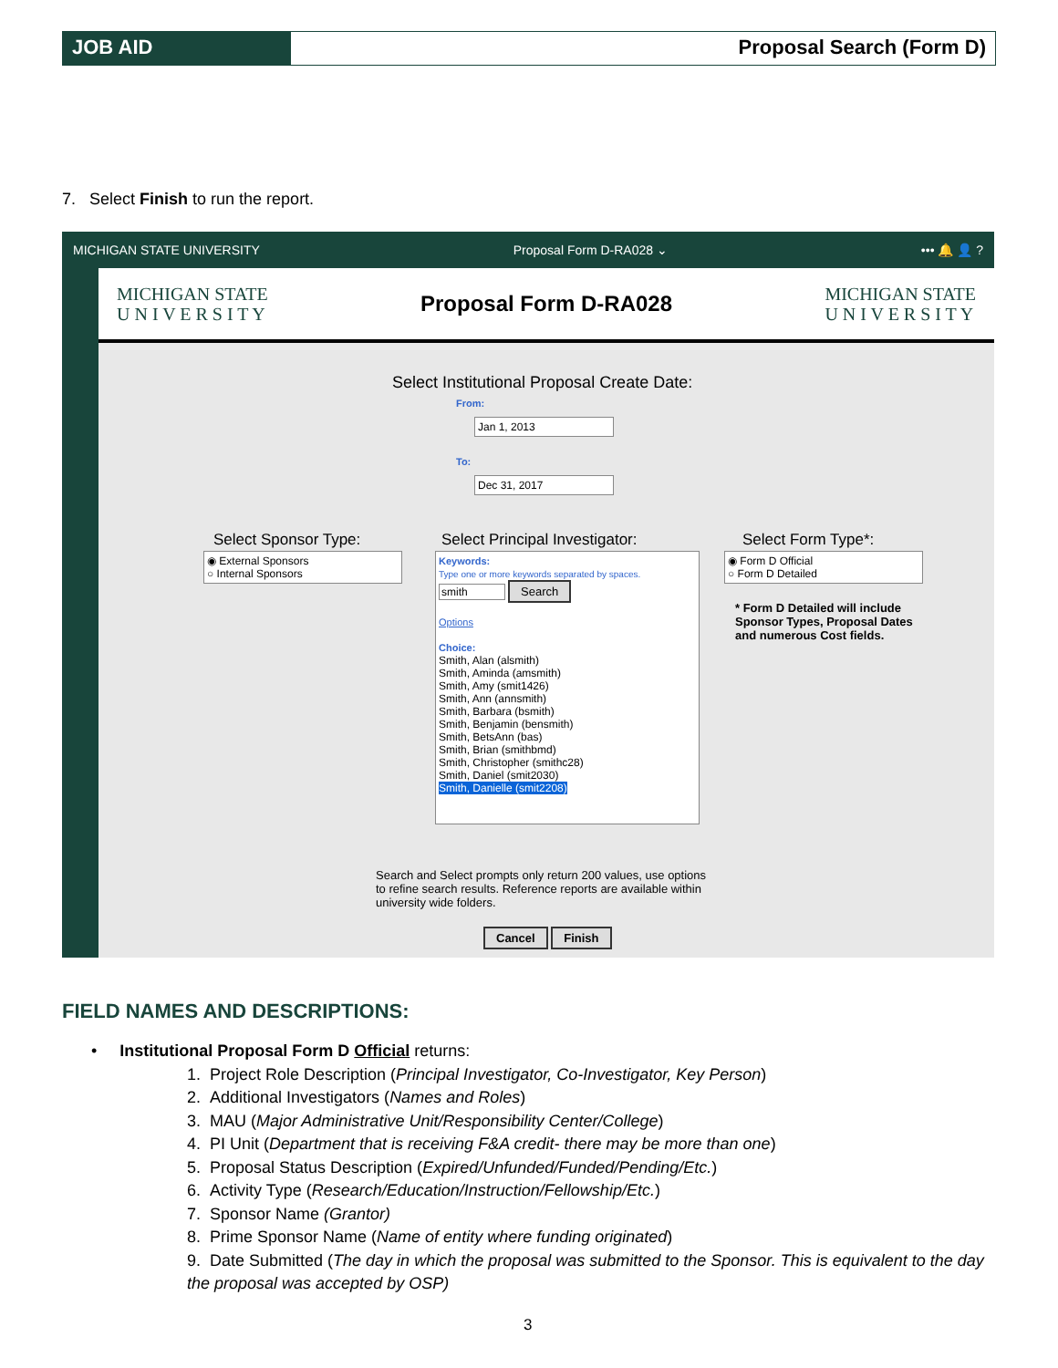JOB AID Proposal Search (Form D)
7. Select Finish to run the report.
MICHIGAN STATE UNIVERSITY Proposal Form D-RA028 ⌄ ••• 🔔 👤 ?
MICHIGAN STATE
U N I V E R S I T Y
Proposal Form D-RA028
MICHIGAN STATE
U N I V E R S I T Y
Select Institutional Proposal Create Date:
From:
Jan 1, 2013
To:
Dec 31, 2017
Select Sponsor Type:
◉ External Sponsors
○ Internal Sponsors
Select Principal Investigator:
Keywords:
Type one or more keywords separated by spaces.
smith Search
Options
Choice:
Smith, Alan (alsmith)
Smith, Aminda (amsmith)
Smith, Amy (smit1426)
Smith, Ann (annsmith)
Smith, Barbara (bsmith)
Smith, Benjamin (bensmith)
Smith, BetsAnn (bas)
Smith, Brian (smithbmd)
Smith, Christopher (smithc28)
Smith, Daniel (smit2030)
Smith, Danielle (smit2208)
Select Form Type*:
◉ Form D Official
○ Form D Detailed
* Form D Detailed will include Sponsor Types, Proposal Dates and numerous Cost fields.
Search and Select prompts only return 200 values, use options to refine search results. Reference reports are available within university wide folders.
Cancel Finish
FIELD NAMES AND DESCRIPTIONS:
• Institutional Proposal Form D Official returns:
1. Project Role Description (Principal Investigator, Co-Investigator, Key Person)
2. Additional Investigators (Names and Roles)
3. MAU (Major Administrative Unit/Responsibility Center/College)
4. PI Unit (Department that is receiving F&A credit- there may be more than one)
5. Proposal Status Description (Expired/Unfunded/Funded/Pending/Etc.)
6. Activity Type (Research/Education/Instruction/Fellowship/Etc.)
7. Sponsor Name (Grantor)
8. Prime Sponsor Name (Name of entity where funding originated)
9. Date Submitted (The day in which the proposal was submitted to the Sponsor. This is equivalent to the day the proposal was accepted by OSP)
3